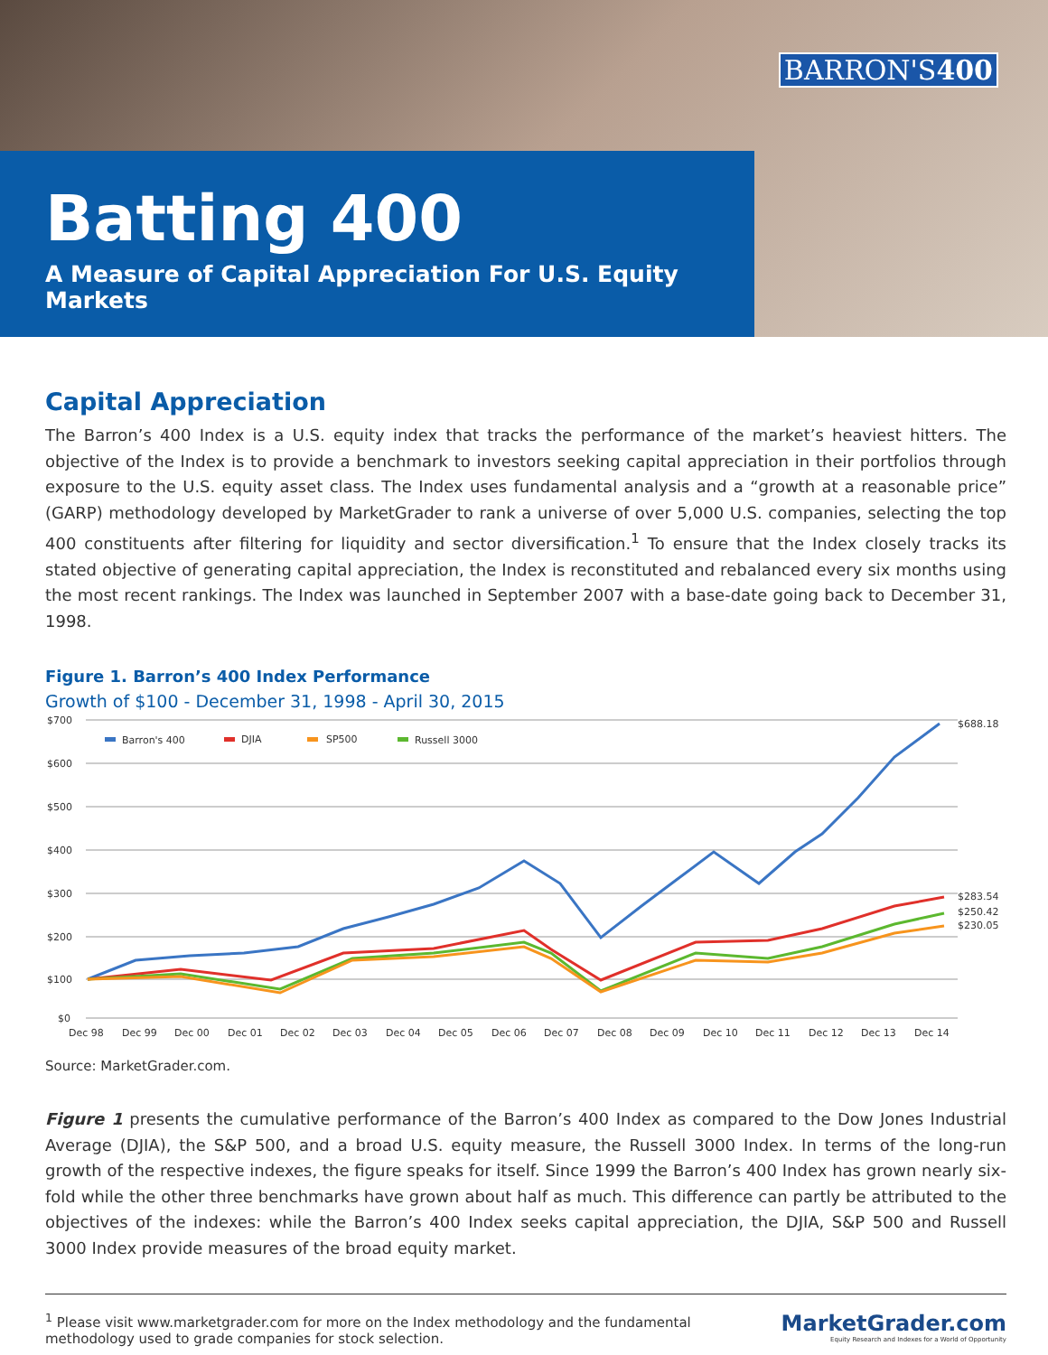BARRON'S400
Batting 400
A Measure of Capital Appreciation For U.S. Equity Markets
Capital Appreciation
The Barron’s 400 Index is a U.S. equity index that tracks the performance of the market’s heaviest hitters. The objective of the Index is to provide a benchmark to investors seeking capital appreciation in their portfolios through exposure to the U.S. equity asset class. The Index uses fundamental analysis and a “growth at a reasonable price” (GARP) methodology developed by MarketGrader to rank a universe of over 5,000 U.S. companies, selecting the top 400 constituents after filtering for liquidity and sector diversification.<sup>1</sup> To ensure that the Index closely tracks its stated objective of generating capital appreciation, the Index is reconstituted and rebalanced every six months using the most recent rankings. The Index was launched in September 2007 with a base-date going back to December 31, 1998.
Figure 1. Barron’s 400 Index Performance
Growth of $100 - December 31, 1998 - April 30, 2015
$700
$600
$500
$400
$300
$200
$100
$0
Dec 98
Dec 99
Dec 00
Dec 01
Dec 02
Dec 03
Dec 04
Dec 05
Dec 06
Dec 07
Dec 08
Dec 09
Dec 10
Dec 11
Dec 12
Dec 13
Dec 14
$688.18
$283.54
$250.42
$230.05
Barron's 400
DJIA
SP500
Russell 3000
Source: MarketGrader.com.
Figure 1 presents the cumulative performance of the Barron’s 400 Index as compared to the Dow Jones Industrial Average (DJIA), the S&P 500, and a broad U.S. equity measure, the Russell 3000 Index. In terms of the long-run growth of the respective indexes, the figure speaks for itself. Since 1999 the Barron’s 400 Index has grown nearly six-fold while the other three benchmarks have grown about half as much. This difference can partly be attributed to the objectives of the indexes: while the Barron’s 400 Index seeks capital appreciation, the DJIA, S&P 500 and Russell 3000 Index provide measures of the broad equity market.
<sup>1</sup> Please visit www.marketgrader.com for more on the Index methodology and the fundamental methodology used to grade companies for stock selection.
MarketGrader.com
Equity Research and Indexes for a World of Opportunity